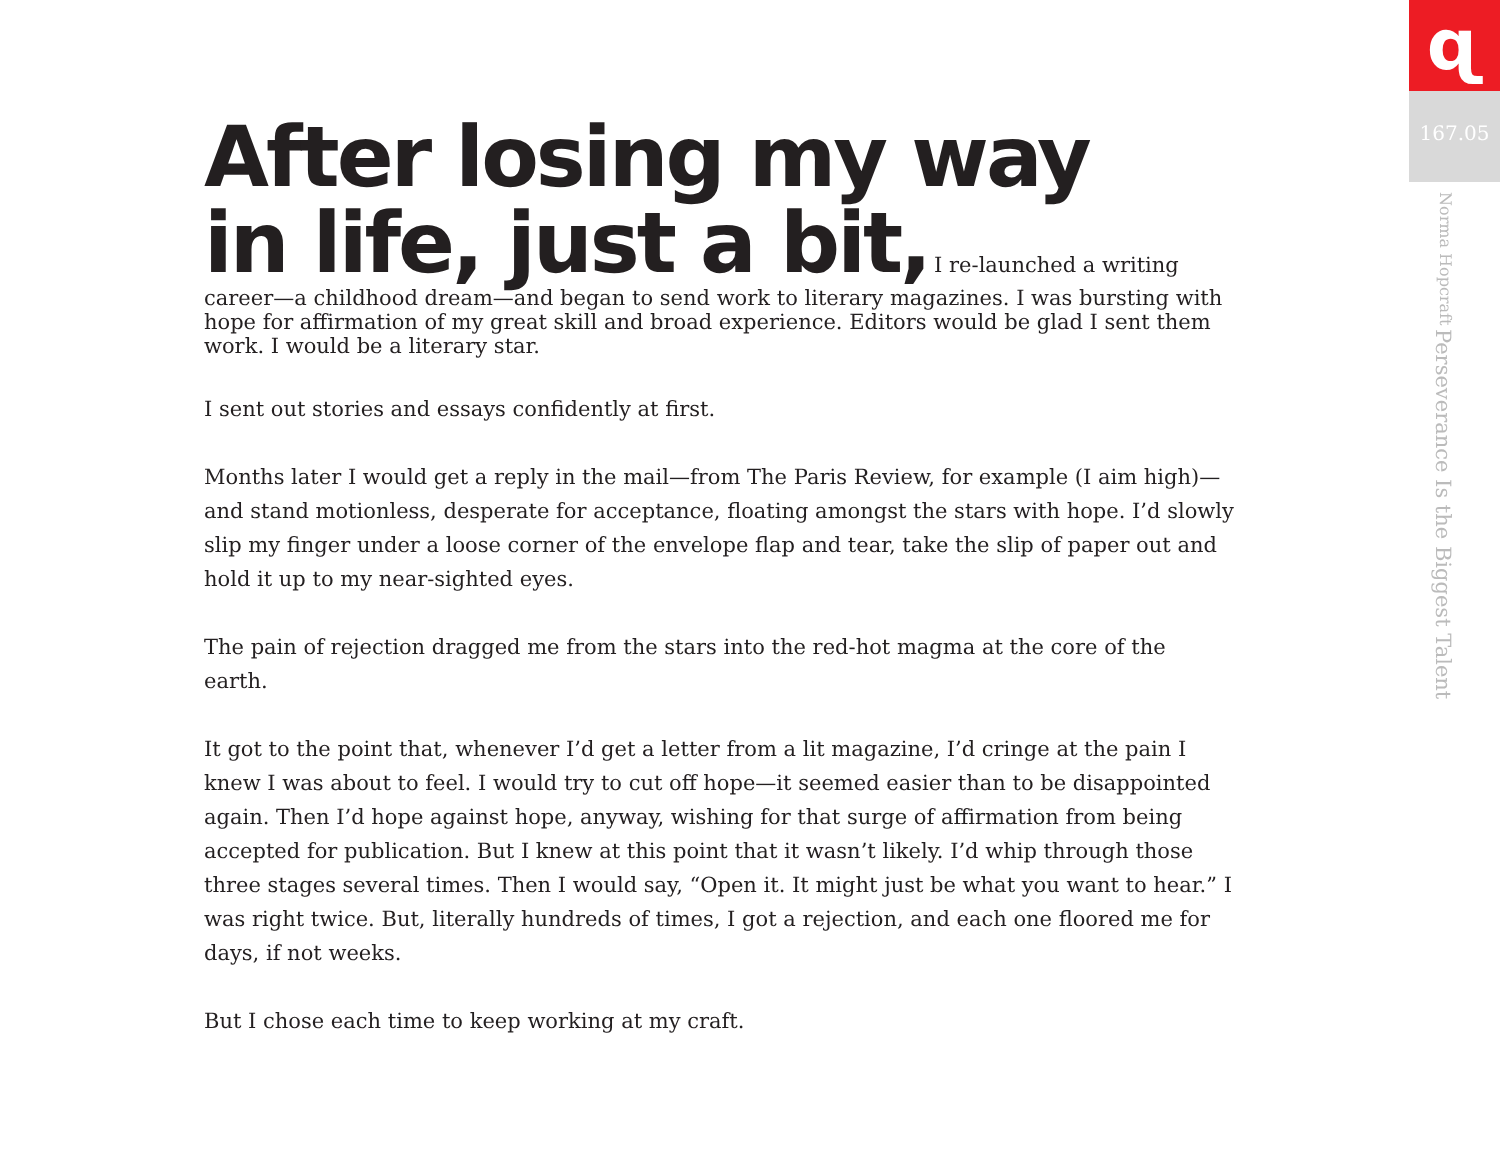After losing my way
in life, just a bit,
I re-launched a writing career—a childhood dream—and began to send work to literary magazines. I was bursting with hope for affirmation of my great skill and broad experience. Editors would be glad I sent them work. I would be a literary star.
I sent out stories and essays confidently at first.
Months later I would get a reply in the mail—from The Paris Review, for example (I aim high)—and stand motionless, desperate for acceptance, floating amongst the stars with hope. I’d slowly slip my finger under a loose corner of the envelope flap and tear, take the slip of paper out and hold it up to my near-sighted eyes.
The pain of rejection dragged me from the stars into the red-hot magma at the core of the earth.
It got to the point that, whenever I’d get a letter from a lit magazine, I’d cringe at the pain I knew I was about to feel. I would try to cut off hope—it seemed easier than to be disappointed again. Then I’d hope against hope, anyway, wishing for that surge of affirmation from being accepted for publication. But I knew at this point that it wasn’t likely. I’d whip through those three stages several times. Then I would say, “Open it. It might just be what you want to hear.” I was right twice. But, literally hundreds of times, I got a rejection, and each one floored me for days, if not weeks.
But I chose each time to keep working at my craft.
ɋ
167.05
Perseverance Is the Biggest Talent Norma Hopcraft